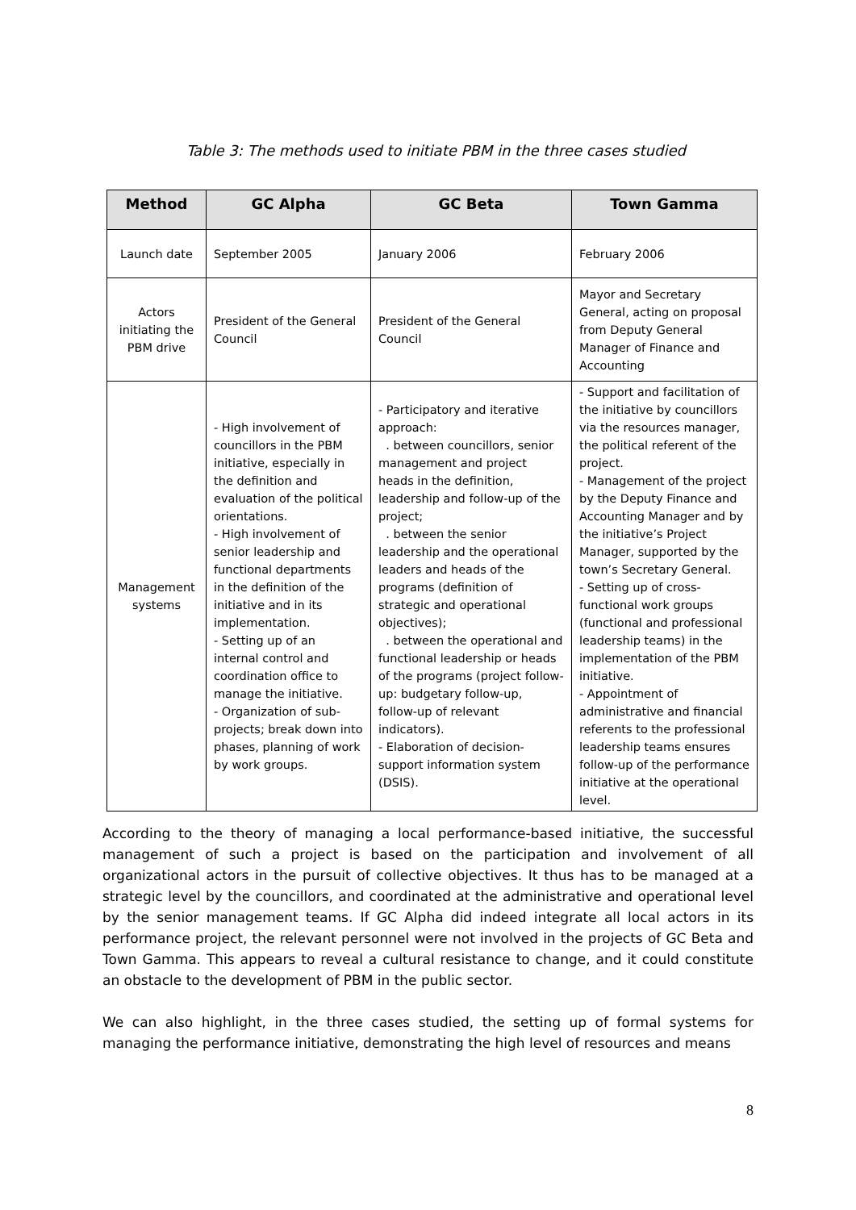Table 3: The methods used to initiate PBM in the three cases studied
| Method | GC Alpha | GC Beta | Town Gamma |
| --- | --- | --- | --- |
| Launch date | September 2005 | January 2006 | February 2006 |
| Actors initiating the PBM drive | President of the General Council | President of the General Council | Mayor and Secretary General, acting on proposal from Deputy General Manager of Finance and Accounting |
| Management systems | - High involvement of councillors in the PBM initiative, especially in the definition and evaluation of the political orientations. - High involvement of senior leadership and functional departments in the definition of the initiative and in its implementation. - Setting up of an internal control and coordination office to manage the initiative. - Organization of sub-projects; break down into phases, planning of work by work groups. | - Participatory and iterative approach: . between councillors, senior management and project heads in the definition, leadership and follow-up of the project; . between the senior leadership and the operational leaders and heads of the programs (definition of strategic and operational objectives); . between the operational and functional leadership or heads of the programs (project follow-up: budgetary follow-up, follow-up of relevant indicators). - Elaboration of decision-support information system (DSIS). | - Support and facilitation of the initiative by councillors via the resources manager, the political referent of the project. - Management of the project by the Deputy Finance and Accounting Manager and by the initiative’s Project Manager, supported by the town’s Secretary General. - Setting up of cross-functional work groups (functional and professional leadership teams) in the implementation of the PBM initiative. - Appointment of administrative and financial referents to the professional leadership teams ensures follow-up of the performance initiative at the operational level. |
According to the theory of managing a local performance-based initiative, the successful management of such a project is based on the participation and involvement of all organizational actors in the pursuit of collective objectives. It thus has to be managed at a strategic level by the councillors, and coordinated at the administrative and operational level by the senior management teams. If GC Alpha did indeed integrate all local actors in its performance project, the relevant personnel were not involved in the projects of GC Beta and Town Gamma. This appears to reveal a cultural resistance to change, and it could constitute an obstacle to the development of PBM in the public sector.
We can also highlight, in the three cases studied, the setting up of formal systems for managing the performance initiative, demonstrating the high level of resources and means
8